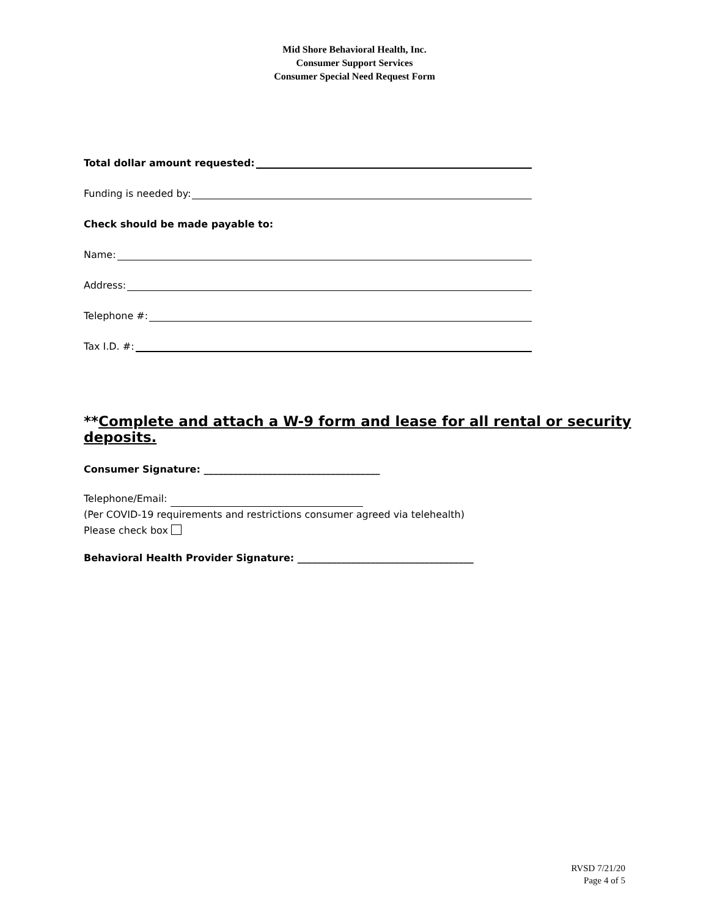Mid Shore Behavioral Health, Inc.
Consumer Support Services
Consumer Special Need Request Form
Total dollar amount requested:
Funding is needed by:
Check should be made payable to:
Name:
Address:
Telephone #:
Tax I.D. #:
**Complete and attach a W-9 form and lease for all rental or security deposits.
Consumer Signature: ____________________________________
Telephone/Email:
(Per COVID-19 requirements and restrictions consumer agreed via telehealth)
Please check box
Behavioral Health Provider Signature: ____________________________________
RVSD 7/21/20
Page 4 of 5